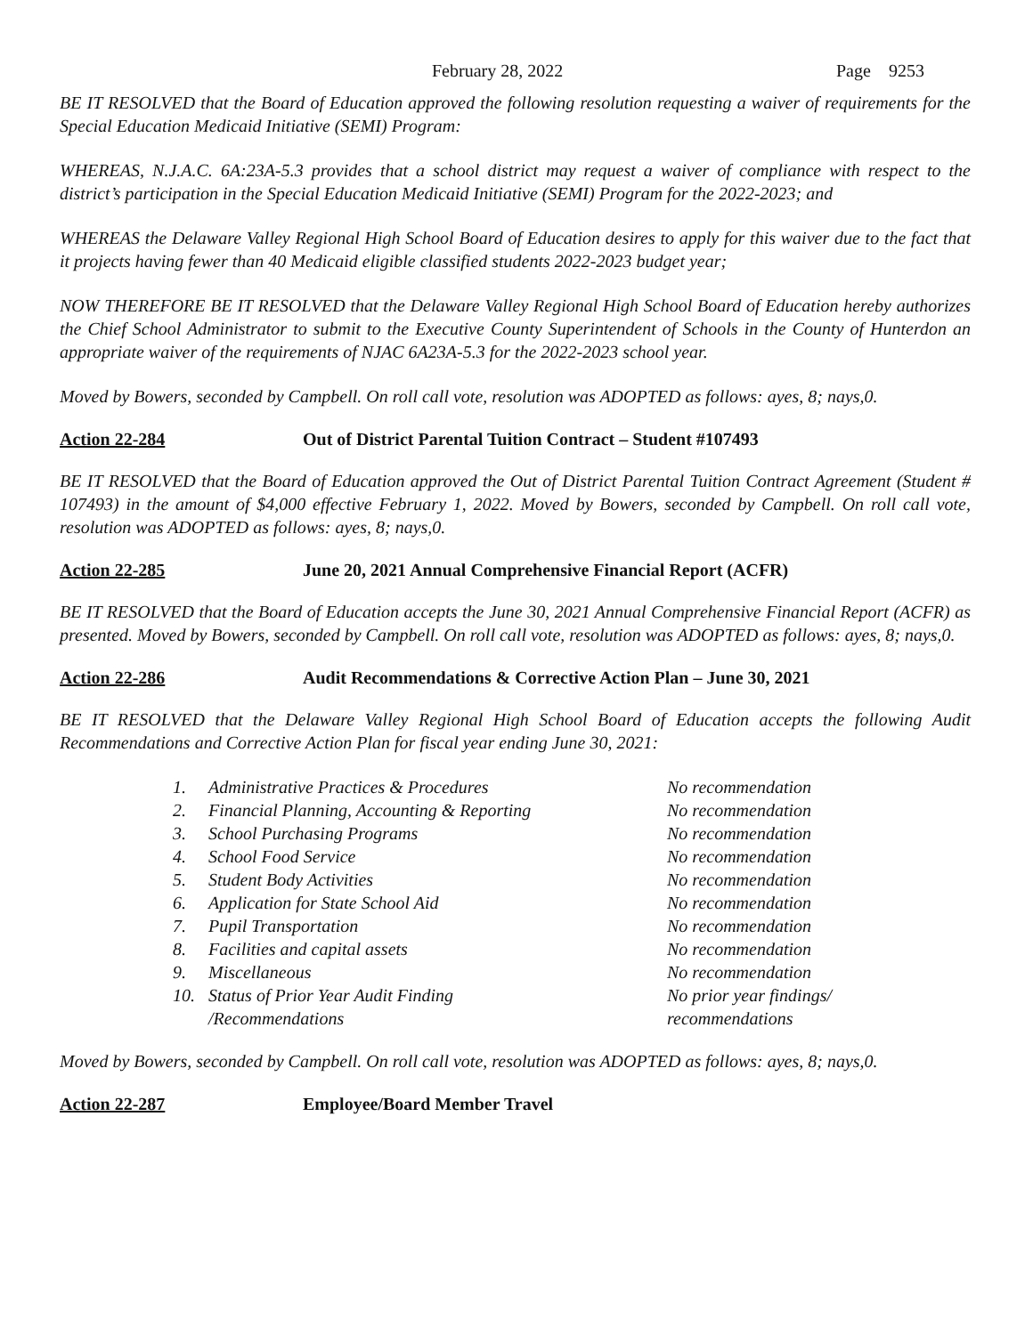February 28, 2022 Page 9253
BE IT RESOLVED that the Board of Education approved the following resolution requesting a waiver of requirements for the Special Education Medicaid Initiative (SEMI) Program:
WHEREAS, N.J.A.C. 6A:23A-5.3 provides that a school district may request a waiver of compliance with respect to the district’s participation in the Special Education Medicaid Initiative (SEMI) Program for the 2022-2023; and
WHEREAS the Delaware Valley Regional High School Board of Education desires to apply for this waiver due to the fact that it projects having fewer than 40 Medicaid eligible classified students 2022-2023 budget year;
NOW THEREFORE BE IT RESOLVED that the Delaware Valley Regional High School Board of Education hereby authorizes the Chief School Administrator to submit to the Executive County Superintendent of Schools in the County of Hunterdon an appropriate waiver of the requirements of NJAC 6A23A-5.3 for the 2022-2023 school year.
Moved by Bowers, seconded by Campbell. On roll call vote, resolution was ADOPTED as follows: ayes, 8; nays,0.
Action 22-284 Out of District Parental Tuition Contract – Student #107493
BE IT RESOLVED that the Board of Education approved the Out of District Parental Tuition Contract Agreement (Student # 107493) in the amount of $4,000 effective February 1, 2022. Moved by Bowers, seconded by Campbell. On roll call vote, resolution was ADOPTED as follows: ayes, 8; nays,0.
Action 22-285 June 20, 2021 Annual Comprehensive Financial Report (ACFR)
BE IT RESOLVED that the Board of Education accepts the June 30, 2021 Annual Comprehensive Financial Report (ACFR) as presented. Moved by Bowers, seconded by Campbell. On roll call vote, resolution was ADOPTED as follows: ayes, 8; nays,0.
Action 22-286 Audit Recommendations & Corrective Action Plan – June 30, 2021
BE IT RESOLVED that the Delaware Valley Regional High School Board of Education accepts the following Audit Recommendations and Corrective Action Plan for fiscal year ending June 30, 2021:
| 1. | Administrative Practices & Procedures | No recommendation |
| 2. | Financial Planning, Accounting & Reporting | No recommendation |
| 3. | School Purchasing Programs | No recommendation |
| 4. | School Food Service | No recommendation |
| 5. | Student Body Activities | No recommendation |
| 6. | Application for State School Aid | No recommendation |
| 7. | Pupil Transportation | No recommendation |
| 8. | Facilities and capital assets | No recommendation |
| 9. | Miscellaneous | No recommendation |
| 10. | Status of Prior Year Audit Finding /Recommendations | No prior year findings/ recommendations |
Moved by Bowers, seconded by Campbell. On roll call vote, resolution was ADOPTED as follows: ayes, 8; nays,0.
Action 22-287 Employee/Board Member Travel